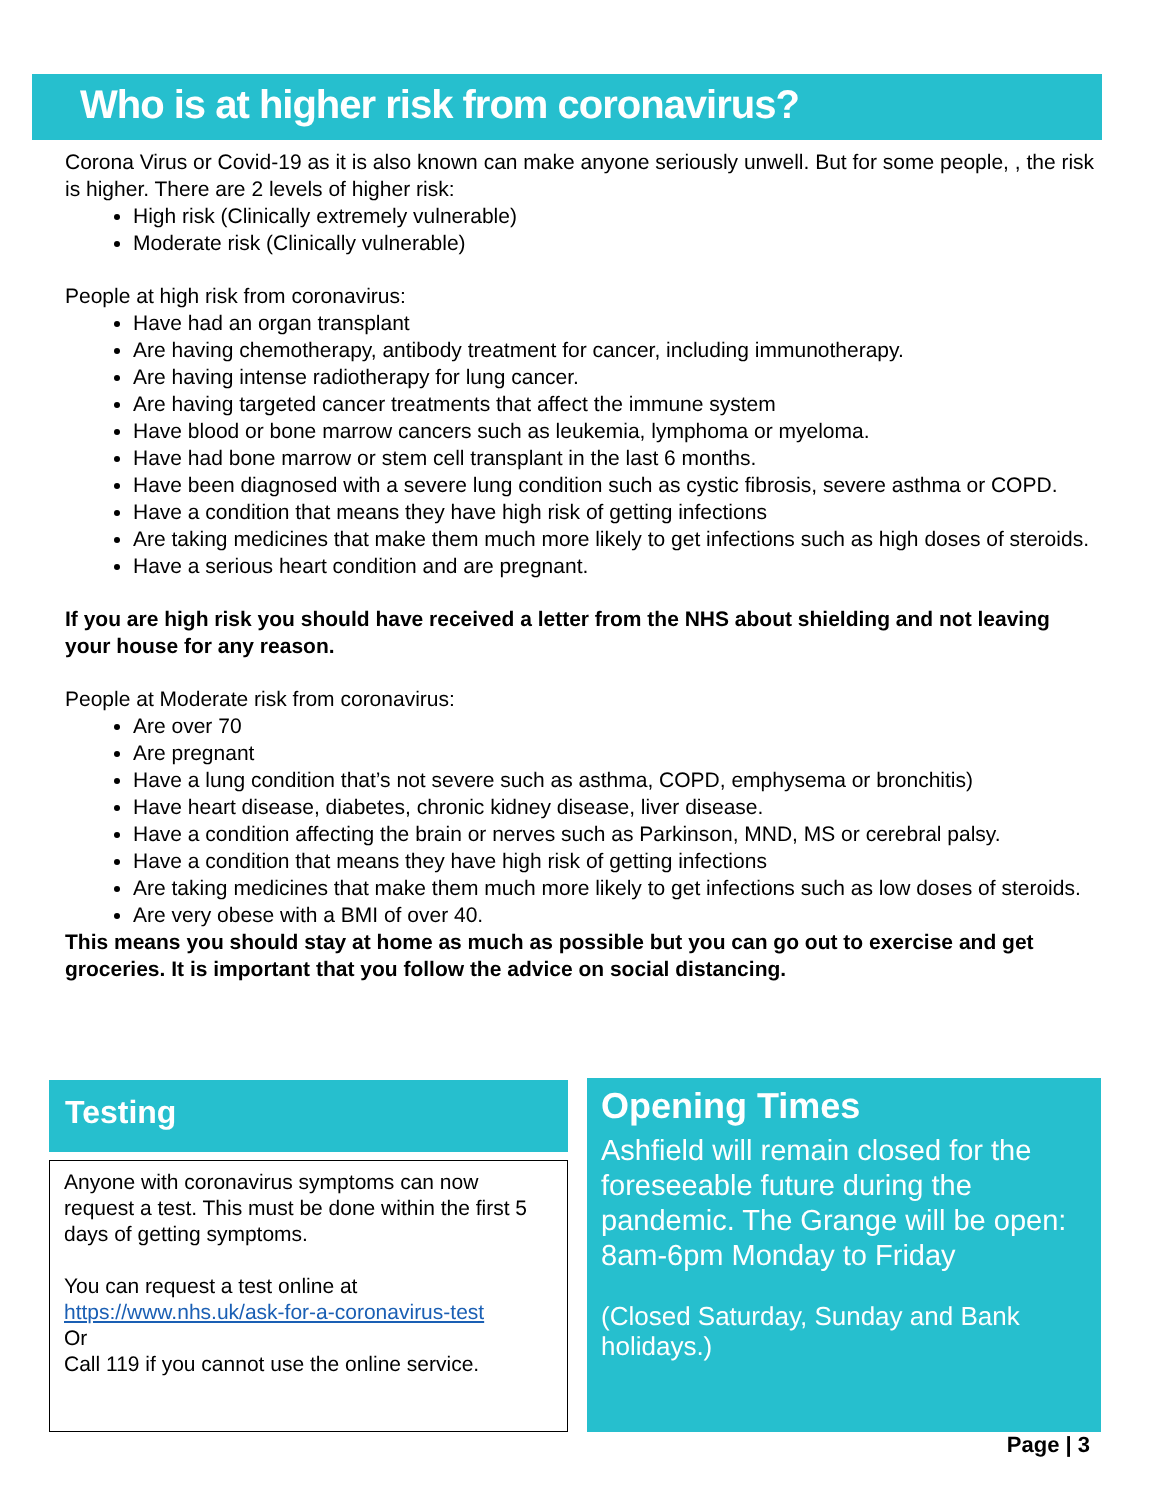Who is at higher risk from coronavirus?
Corona Virus or Covid-19 as it is also known can make anyone seriously unwell. But for some people, , the risk is higher. There are 2 levels of higher risk:
High risk (Clinically extremely vulnerable)
Moderate risk (Clinically vulnerable)
People at high risk from coronavirus:
Have had an organ transplant
Are having chemotherapy, antibody treatment for cancer, including immunotherapy.
Are having intense radiotherapy for lung cancer.
Are having targeted cancer treatments that affect the immune system
Have blood or bone marrow cancers such as leukemia, lymphoma or myeloma.
Have had bone marrow or stem cell transplant in the last 6 months.
Have been diagnosed with a severe lung condition such as cystic fibrosis, severe asthma or COPD.
Have a condition that means they have high risk of getting infections
Are taking medicines that make them much more likely to get infections such as high doses of steroids.
Have a serious heart condition and are pregnant.
If you are high risk you should have received a letter from the NHS about shielding and not leaving your house for any reason.
People at Moderate risk from coronavirus:
Are over 70
Are pregnant
Have a lung condition that’s not severe such as asthma, COPD, emphysema or bronchitis)
Have heart disease, diabetes, chronic kidney disease, liver disease.
Have a condition affecting the brain or nerves such as Parkinson, MND, MS or cerebral palsy.
Have a condition that means they have high risk of getting infections
Are taking medicines that make them much more likely to get infections such as low doses of steroids.
Are very obese with a BMI of over 40.
This means you should stay at home as much as possible but you can go out to exercise and get groceries. It is important that you follow the advice on social distancing.
Testing
Anyone with coronavirus symptoms can now request a test. This must be done within the first 5 days of getting symptoms.
You can request a test online at https://www.nhs.uk/ask-for-a-coronavirus-test
Or
Call 119 if you cannot use the online service.
Opening Times
Ashfield will remain closed for the foreseeable future during the pandemic. The Grange will be open:
8am-6pm Monday to Friday
(Closed Saturday, Sunday and Bank holidays.)
Page | 3